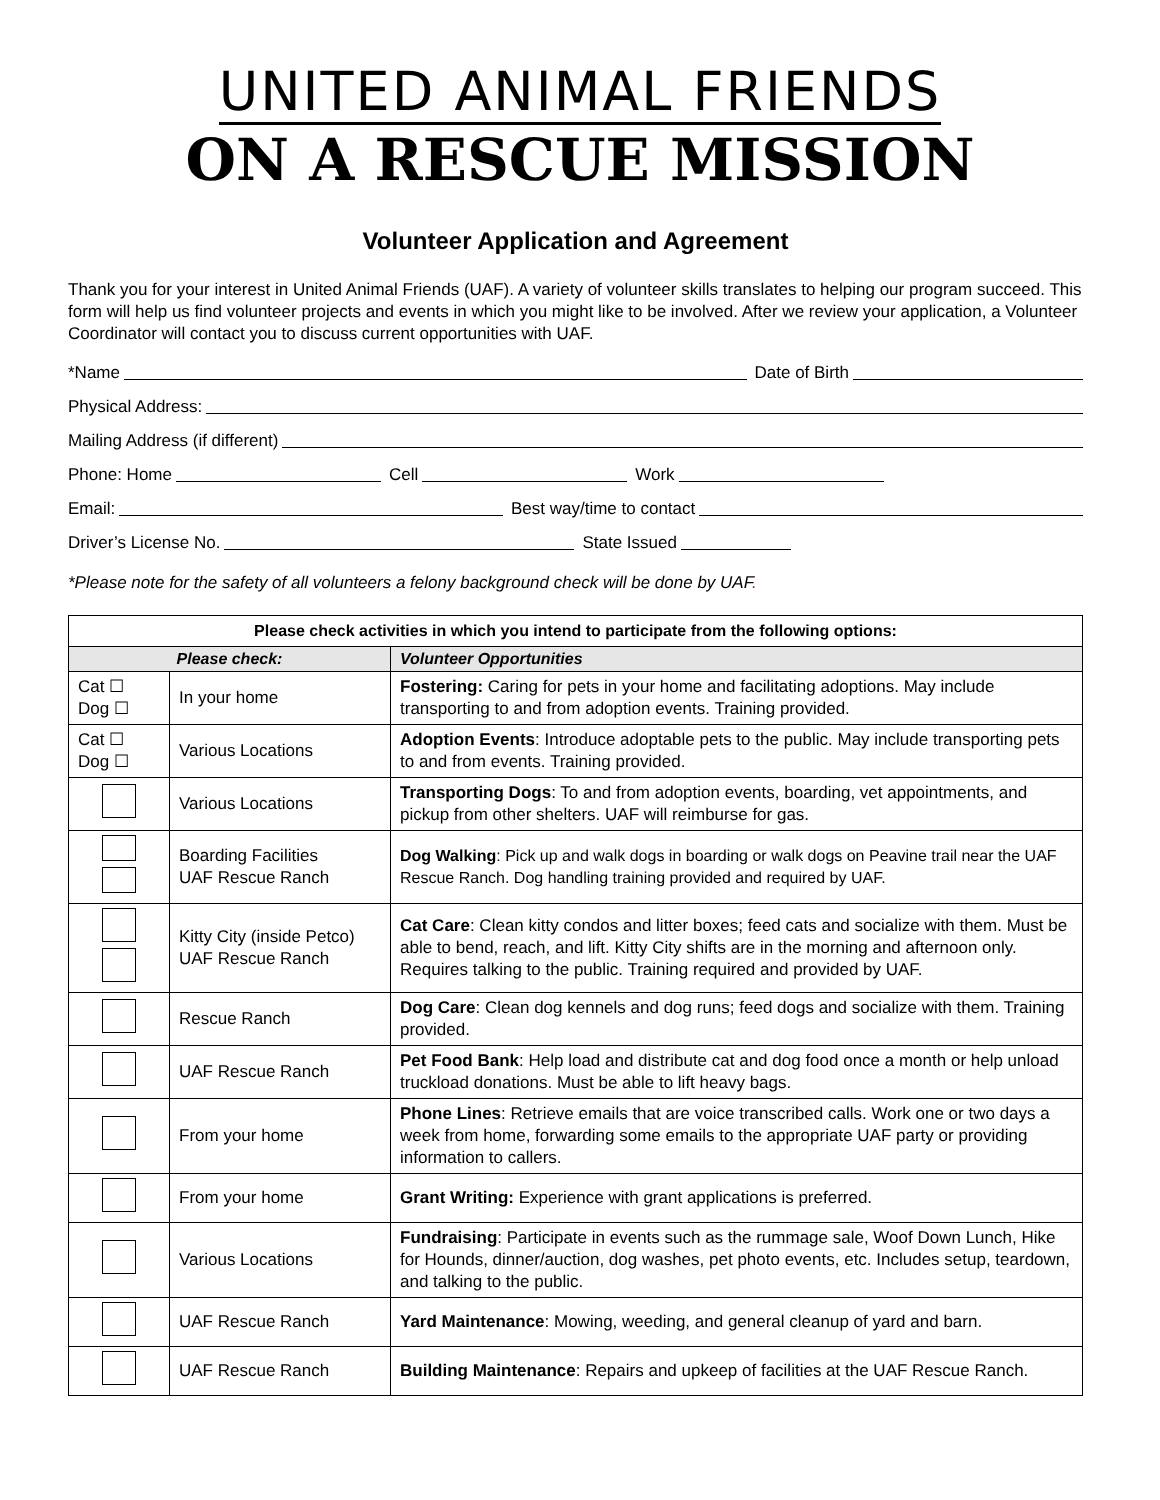UNITED ANIMAL FRIENDS
ON A RESCUE MISSION
Volunteer Application and Agreement
Thank you for your interest in United Animal Friends (UAF). A variety of volunteer skills translates to helping our program succeed. This form will help us find volunteer projects and events in which you might like to be involved. After we review your application, a Volunteer Coordinator will contact you to discuss current opportunities with UAF.
*Name Date of Birth
Physical Address:
Mailing Address (if different)
Phone: Home Cell Work
Email: Best way/time to contact
Driver’s License No. State Issued
*Please note for the safety of all volunteers a felony background check will be done by UAF.
| Please check activities in which you intend to participate from the following options: | | |
| --- | --- | --- |
| Please check: | | Volunteer Opportunities |
| Cat ☐ Dog ☐ | In your home | Fostering: Caring for pets in your home and facilitating adoptions. May include transporting to and from adoption events. Training provided. |
| Cat ☐ Dog ☐ | Various Locations | Adoption Events : Introduce adoptable pets to the public. May include transporting pets to and from events. Training provided. |
| | Various Locations | Transporting Dogs : To and from adoption events, boarding, vet appointments, and pickup from other shelters. UAF will reimburse for gas. |
| | Boarding Facilities UAF Rescue Ranch | Dog Walking : Pick up and walk dogs in boarding or walk dogs on Peavine trail near the UAF Rescue Ranch. Dog handling training provided and required by UAF. |
| | Kitty City (inside Petco) UAF Rescue Ranch | Cat Care : Clean kitty condos and litter boxes; feed cats and socialize with them. Must be able to bend, reach, and lift. Kitty City shifts are in the morning and afternoon only. Requires talking to the public. Training required and provided by UAF. |
| | Rescue Ranch | Dog Care : Clean dog kennels and dog runs; feed dogs and socialize with them. Training provided. |
| | UAF Rescue Ranch | Pet Food Bank : Help load and distribute cat and dog food once a month or help unload truckload donations. Must be able to lift heavy bags. |
| | From your home | Phone Lines : Retrieve emails that are voice transcribed calls. Work one or two days a week from home, forwarding some emails to the appropriate UAF party or providing information to callers. |
| | From your home | Grant Writing: Experience with grant applications is preferred. |
| | Various Locations | Fundraising : Participate in events such as the rummage sale, Woof Down Lunch, Hike for Hounds, dinner/auction, dog washes, pet photo events, etc. Includes setup, teardown, and talking to the public. |
| | UAF Rescue Ranch | Yard Maintenance : Mowing, weeding, and general cleanup of yard and barn. |
| | UAF Rescue Ranch | Building Maintenance : Repairs and upkeep of facilities at the UAF Rescue Ranch. |